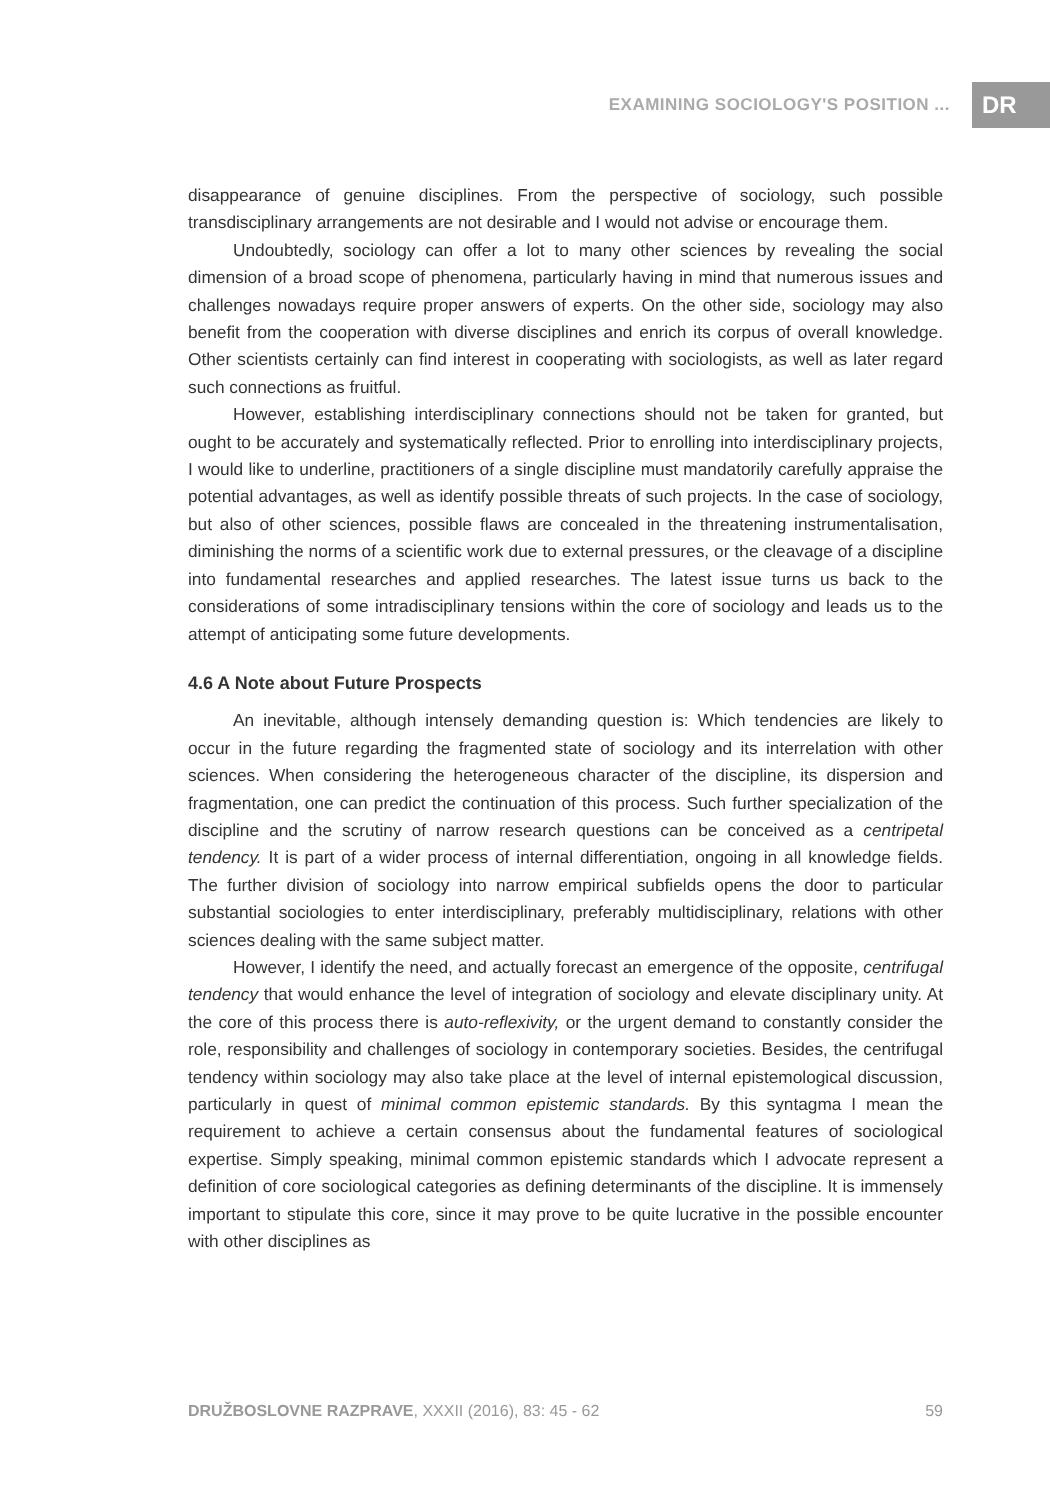EXAMINING SOCIOLOGY'S POSITION ... DR
disappearance of genuine disciplines. From the perspective of sociology, such possible transdisciplinary arrangements are not desirable and I would not advise or encourage them.
Undoubtedly, sociology can offer a lot to many other sciences by revealing the social dimension of a broad scope of phenomena, particularly having in mind that numerous issues and challenges nowadays require proper answers of experts. On the other side, sociology may also benefit from the cooperation with diverse disciplines and enrich its corpus of overall knowledge. Other scientists certainly can find interest in cooperating with sociologists, as well as later regard such connections as fruitful.
However, establishing interdisciplinary connections should not be taken for granted, but ought to be accurately and systematically reflected. Prior to enrolling into interdisciplinary projects, I would like to underline, practitioners of a single discipline must mandatorily carefully appraise the potential advantages, as well as identify possible threats of such projects. In the case of sociology, but also of other sciences, possible flaws are concealed in the threatening instrumentalisation, diminishing the norms of a scientific work due to external pressures, or the cleavage of a discipline into fundamental researches and applied researches. The latest issue turns us back to the considerations of some intradisciplinary tensions within the core of sociology and leads us to the attempt of anticipating some future developments.
4.6 A Note about Future Prospects
An inevitable, although intensely demanding question is: Which tendencies are likely to occur in the future regarding the fragmented state of sociology and its interrelation with other sciences. When considering the heterogeneous character of the discipline, its dispersion and fragmentation, one can predict the continuation of this process. Such further specialization of the discipline and the scrutiny of narrow research questions can be conceived as a centripetal tendency. It is part of a wider process of internal differentiation, ongoing in all knowledge fields. The further division of sociology into narrow empirical subfields opens the door to particular substantial sociologies to enter interdisciplinary, preferably multidisciplinary, relations with other sciences dealing with the same subject matter.
However, I identify the need, and actually forecast an emergence of the opposite, centrifugal tendency that would enhance the level of integration of sociology and elevate disciplinary unity. At the core of this process there is auto-reflexivity, or the urgent demand to constantly consider the role, responsibility and challenges of sociology in contemporary societies. Besides, the centrifugal tendency within sociology may also take place at the level of internal epistemological discussion, particularly in quest of minimal common epistemic standards. By this syntagma I mean the requirement to achieve a certain consensus about the fundamental features of sociological expertise. Simply speaking, minimal common epistemic standards which I advocate represent a definition of core sociological categories as defining determinants of the discipline. It is immensely important to stipulate this core, since it may prove to be quite lucrative in the possible encounter with other disciplines as
DRUŽBOSLOVNE RAZPRAVE, XXXII (2016), 83: 45 - 62 59